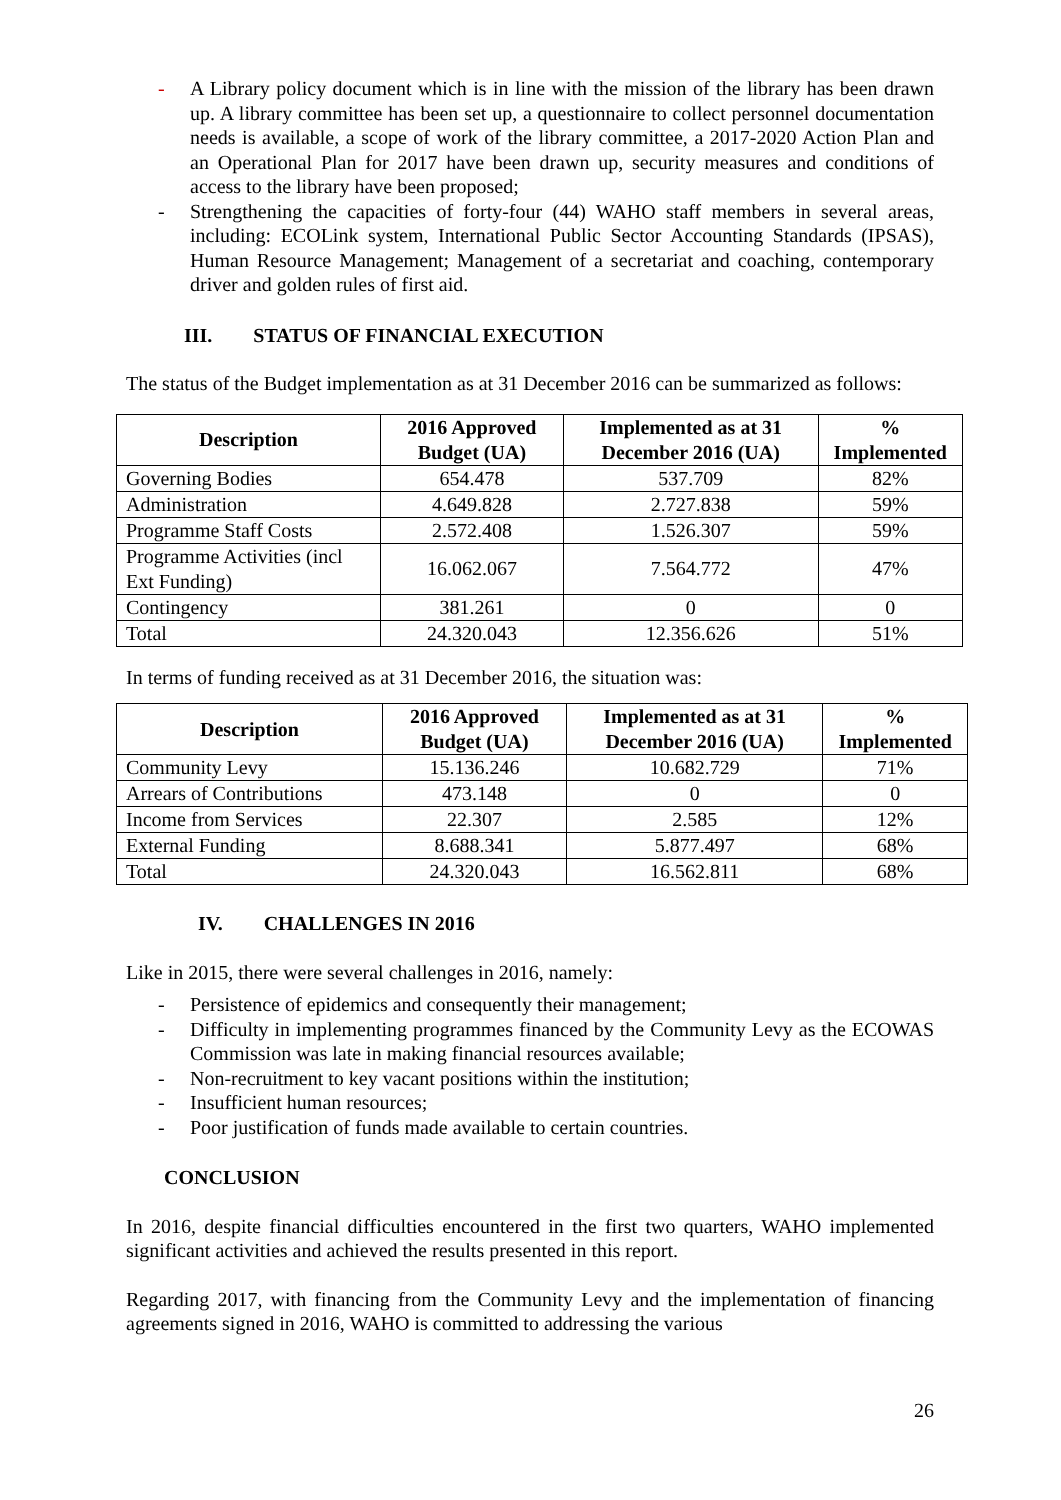- A Library policy document which is in line with the mission of the library has been drawn up. A library committee has been set up, a questionnaire to collect personnel documentation needs is available, a scope of work of the library committee, a 2017-2020 Action Plan and an Operational Plan for 2017 have been drawn up, security measures and conditions of access to the library have been proposed;
- Strengthening the capacities of forty-four (44) WAHO staff members in several areas, including: ECOLink system, International Public Sector Accounting Standards (IPSAS), Human Resource Management; Management of a secretariat and coaching, contemporary driver and golden rules of first aid.
III. STATUS OF FINANCIAL EXECUTION
The status of the Budget implementation as at 31 December 2016 can be summarized as follows:
| Description | 2016 Approved Budget (UA) | Implemented as at 31 December 2016 (UA) | % Implemented |
| --- | --- | --- | --- |
| Governing Bodies | 654.478 | 537.709 | 82% |
| Administration | 4.649.828 | 2.727.838 | 59% |
| Programme Staff Costs | 2.572.408 | 1.526.307 | 59% |
| Programme Activities (incl Ext Funding) | 16.062.067 | 7.564.772 | 47% |
| Contingency | 381.261 | 0 | 0 |
| Total | 24.320.043 | 12.356.626 | 51% |
In terms of funding received as at 31 December 2016, the situation was:
| Description | 2016 Approved Budget (UA) | Implemented as at 31 December 2016 (UA) | % Implemented |
| --- | --- | --- | --- |
| Community Levy | 15.136.246 | 10.682.729 | 71% |
| Arrears of Contributions | 473.148 | 0 | 0 |
| Income from Services | 22.307 | 2.585 | 12% |
| External Funding | 8.688.341 | 5.877.497 | 68% |
| Total | 24.320.043 | 16.562.811 | 68% |
IV. CHALLENGES IN 2016
Like in 2015, there were several challenges in 2016, namely:
- Persistence of epidemics and consequently their management;
- Difficulty in implementing programmes financed by the Community Levy as the ECOWAS Commission was late in making financial resources available;
- Non-recruitment to key vacant positions within the institution;
- Insufficient human resources;
- Poor justification of funds made available to certain countries.
CONCLUSION
In 2016, despite financial difficulties encountered in the first two quarters, WAHO implemented significant activities and achieved the results presented in this report.
Regarding 2017, with financing from the Community Levy and the implementation of financing agreements signed in 2016, WAHO is committed to addressing the various
26